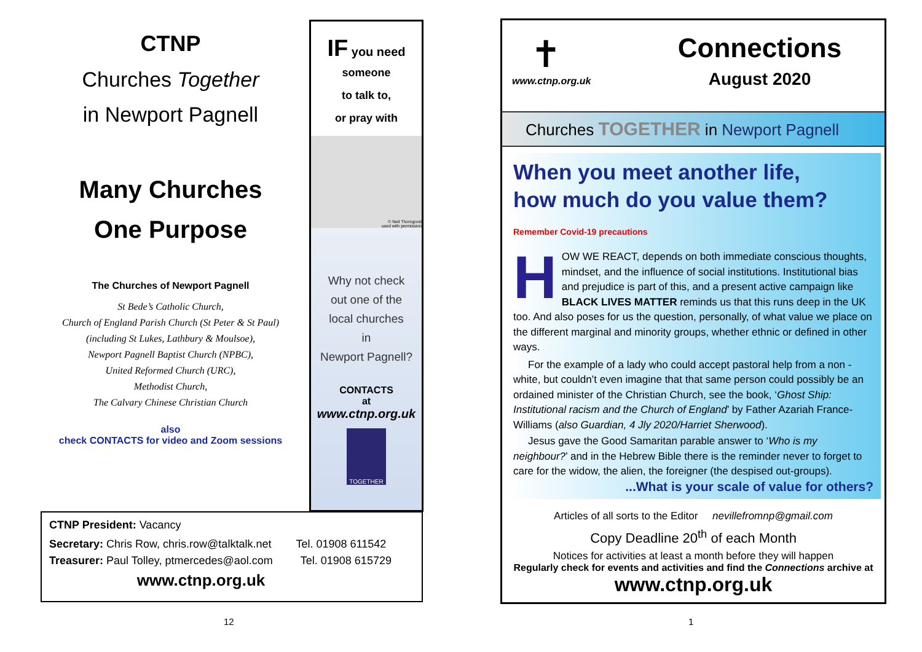CTNP
Churches Together
in Newport Pagnell
Many Churches
One Purpose
The Churches of Newport Pagnell
St Bede’s Catholic Church,
Church of England Parish Church (St Peter & St Paul)
(including St Lukes, Lathbury & Moulsoe),
Newport Pagnell Baptist Church (NPBC),
United Reformed Church (URC),
Methodist Church,
The Calvary Chinese Christian Church
also
check CONTACTS for video and Zoom sessions
IF you need
someone
to talk to,
or pray with
© Neil Thorogood
used with permission
Why not check
out one of the
local churches
in
Newport Pagnell?
CONTACTS
at
www.ctnp.org.uk
TOGETHER
CTNP President: Vacancy
Secretary: Chris Row, chris.row@talktalk.net Tel. 01908 611542
Treasurer: Paul Tolley, ptmercedes@aol.com Tel. 01908 615729
www.ctnp.org.uk
12
✝
www.ctnp.org.uk
Connections
August 2020
Churches TOGETHER in Newport Pagnell
When you meet another life,
how much do you value them? Remember Covid-19 precautions
HOW WE REACT, depends on both immediate conscious thoughts, mindset, and the influence of social institutions. Institutional bias and prejudice is part of this, and a present active campaign like BLACK LIVES MATTER reminds us that this runs deep in the UK too. And also poses for us the question, personally, of what value we place on the different marginal and minority groups, whether ethnic or defined in other ways.
For the example of a lady who could accept pastoral help from a non -white, but couldn’t even imagine that that same person could possibly be an ordained minister of the Christian Church, see the book, ‘Ghost Ship: Institutional racism and the Church of England’ by Father Azariah France-Williams (also Guardian, 4 Jly 2020/Harriet Sherwood).
Jesus gave the Good Samaritan parable answer to ‘Who is my neighbour?’ and in the Hebrew Bible there is the reminder never to forget to care for the widow, the alien, the foreigner (the despised out-groups).
...What is your scale of value for others?
Articles of all sorts to the Editor nevillefromnp@gmail.com
Copy Deadline 20<sup>th</sup> of each Month
Notices for activities at least a month before they will happen
Regularly check for events and activities and find the Connections archive at
www.ctnp.org.uk
1